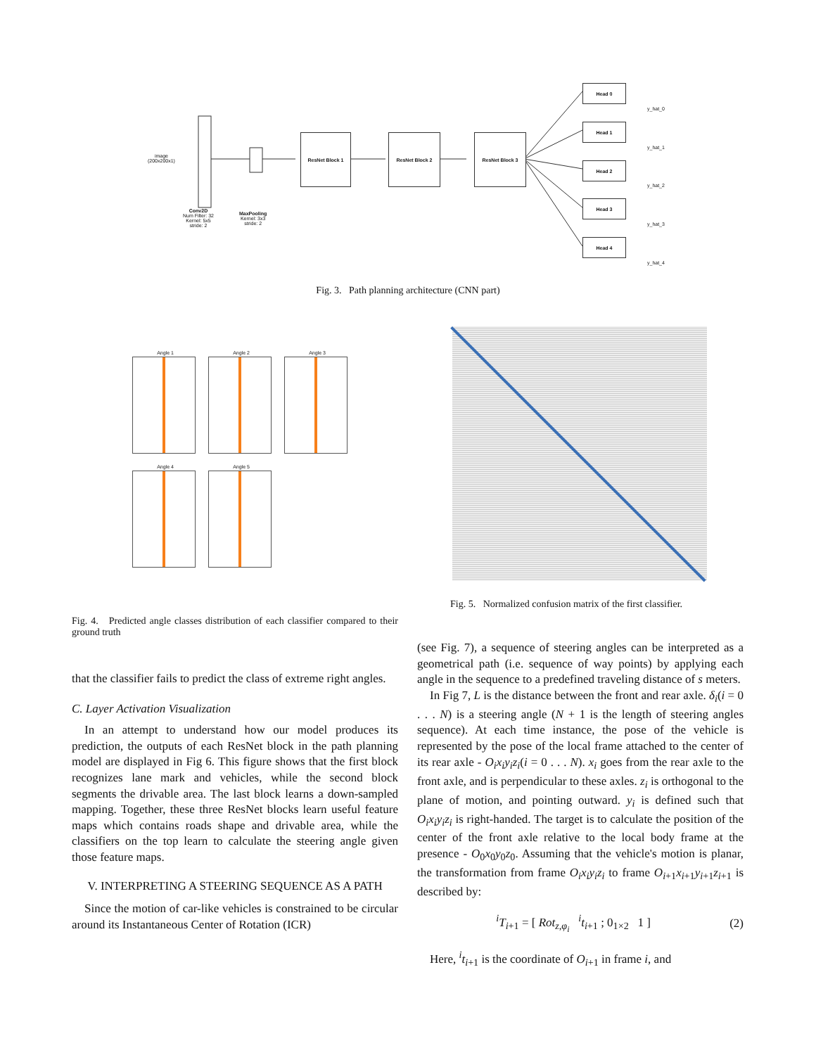image
(200x200x1)
Conv2D
Num Filter: 32
Kernel: 5x5
stride: 2
MaxPooling
Kernel: 3x3
stride: 2
ResNet Block 1 ResNet Block 2 ResNet Block 3
Head 0
Head 1
Head 2
Head 3
Head 4
y_hat_0
y_hat_1
y_hat_2
y_hat_3
y_hat_4
Fig. 3. Path planning architecture (CNN part)
Angle 1 Angle 2 Angle 3
Angle 4 Angle 5
Fig. 5. Normalized confusion matrix of the first classifier.
Fig. 4. Predicted angle classes distribution of each classifier compared to their ground truth
that the classifier fails to predict the class of extreme right angles.
C. Layer Activation Visualization
In an attempt to understand how our model produces its prediction, the outputs of each ResNet block in the path planning model are displayed in Fig 6. This figure shows that the first block recognizes lane mark and vehicles, while the second block segments the drivable area. The last block learns a down-sampled mapping. Together, these three ResNet blocks learn useful feature maps which contains roads shape and drivable area, while the classifiers on the top learn to calculate the steering angle given those feature maps.
V. INTERPRETING A STEERING SEQUENCE AS A PATH
Since the motion of car-like vehicles is constrained to be circular around its Instantaneous Center of Rotation (ICR)
(see Fig. 7), a sequence of steering angles can be interpreted as a geometrical path (i.e. sequence of way points) by applying each angle in the sequence to a predefined traveling distance of s meters.
In Fig 7, L is the distance between the front and rear axle. δ<sub>i</sub>(i = 0 . . . N) is a steering angle (N + 1 is the length of steering angles sequence). At each time instance, the pose of the vehicle is represented by the pose of the local frame attached to the center of its rear axle - O<sub>i</sub>x<sub>i</sub>y<sub>i</sub>z<sub>i</sub>(i = 0 . . . N). x<sub>i</sub> goes from the rear axle to the front axle, and is perpendicular to these axles. z<sub>i</sub> is orthogonal to the plane of motion, and pointing outward. y<sub>i</sub> is defined such that O<sub>i</sub>x<sub>i</sub>y<sub>i</sub>z<sub>i</sub> is right-handed. The target is to calculate the position of the center of the front axle relative to the local body frame at the presence - O<sub>0</sub>x<sub>0</sub>y<sub>0</sub>z<sub>0</sub>. Assuming that the vehicle's motion is planar, the transformation from frame O<sub>i</sub>x<sub>i</sub>y<sub>i</sub>z<sub>i</sub> to frame O<sub>i+1</sub>x<sub>i+1</sub>y<sub>i+1</sub>z<sub>i+1</sub> is described by:
<sup>i</sup> T<sub>i+1</sub> = [ Rot<sub>z,φ<sub>i</sub></sub> <sup>i</sup>t<sub>i+1</sub> ; 0<sub>1×2</sub> 1 ]
(2)
Here, <sup>i</sup>t<sub>i+1</sub> is the coordinate of O<sub>i+1</sub> in frame i, and